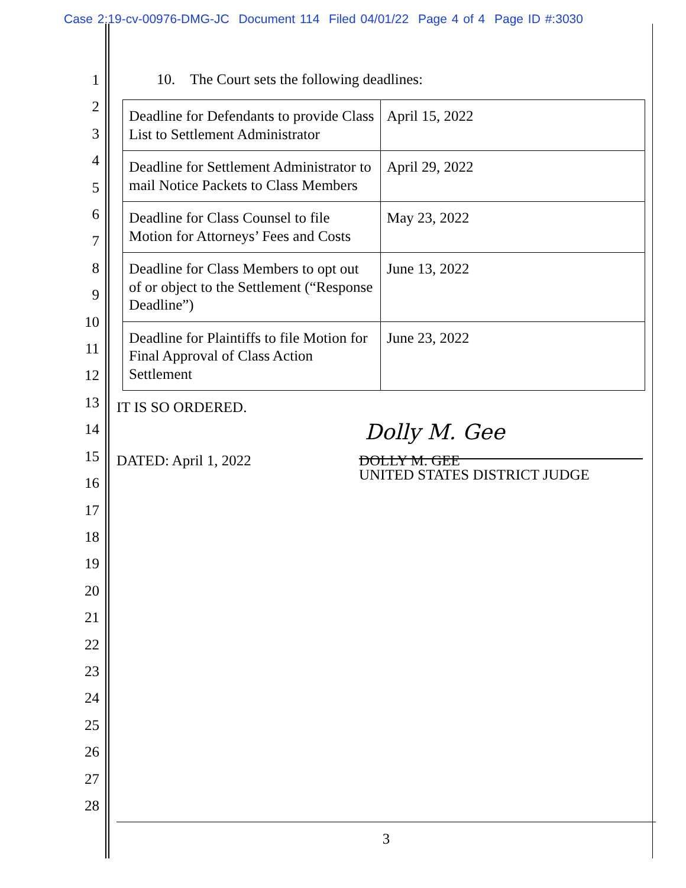Case 2:19-cv-00976-DMG-JC Document 114 Filed 04/01/22 Page 4 of 4 Page ID #:3030
1
2
3
4
5
6
7
8
9
10
11
12
13
14
15
16
17
18
19
20
21
22
23
24
25
26
27
28
10. The Court sets the following deadlines:
| Deadline for Defendants to provide Class List to Settlement Administrator | April 15, 2022 |
| Deadline for Settlement Administrator to mail Notice Packets to Class Members | April 29, 2022 |
| Deadline for Class Counsel to file Motion for Attorneys’ Fees and Costs | May 23, 2022 |
| Deadline for Class Members to opt out of or object to the Settlement (“Response Deadline”) | June 13, 2022 |
| Deadline for Plaintiffs to file Motion for Final Approval of Class Action Settlement | June 23, 2022 |
IT IS SO ORDERED.
DATED: April 1, 2022
Dolly M. Gee
DOLLY M. GEE
UNITED STATES DISTRICT JUDGE
3